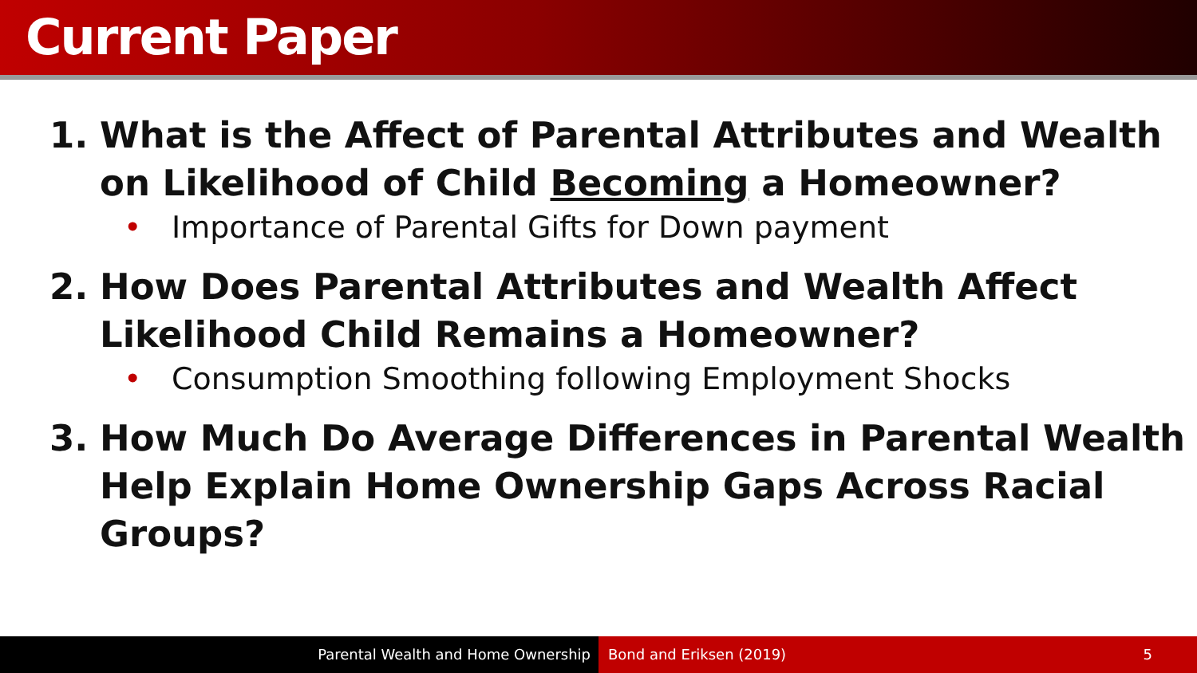Current Paper
1. What is the Affect of Parental Attributes and Wealth on Likelihood of Child Becoming a Homeowner?
• Importance of Parental Gifts for Down payment
2. How Does Parental Attributes and Wealth Affect Likelihood Child Remains a Homeowner?
• Consumption Smoothing following Employment Shocks
3. How Much Do Average Differences in Parental Wealth Help Explain Home Ownership Gaps Across Racial Groups?
Parental Wealth and Home Ownership Bond and Eriksen (2019) 5